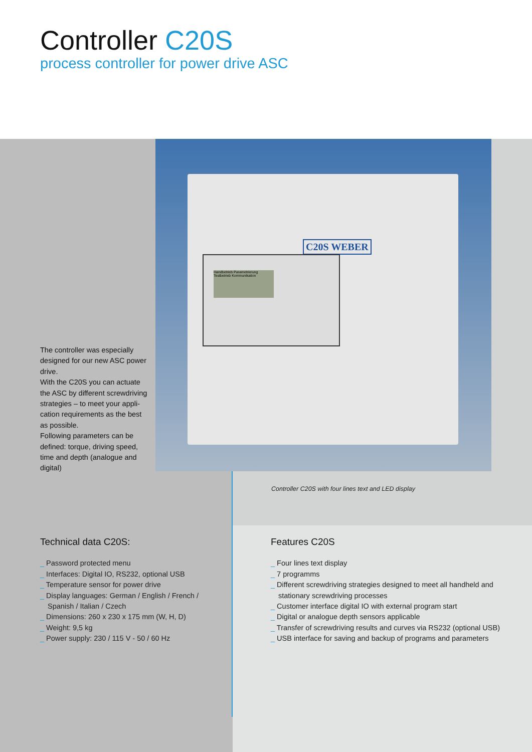Controller C20S
process controller for power drive ASC
C20S WEBER
Handbetrieb Parametrierung Testbetrieb Kommunikation
The controller was especially designed for our new ASC power drive.
With the C20S you can actuate the ASC by different screwdriving strategies – to meet your appli-cation requirements as the best as possible.
Following parameters can be defined: torque, driving speed, time and depth (analogue and digital)
Controller C20S with four lines text and LED display
Technical data C20S:
_ Password protected menu
_ Interfaces: Digital IO, RS232, optional USB
_ Temperature sensor for power drive
_ Display languages: German / English / French / Spanish / Italian / Czech
_ Dimensions: 260 x 230 x 175 mm (W, H, D)
_ Weight: 9,5 kg
_ Power supply: 230 / 115 V - 50 / 60 Hz
Features C20S
_ Four lines text display
_ 7 programms
_ Different screwdriving strategies designed to meet all handheld and stationary screwdriving processes
_ Customer interface digital IO with external program start
_ Digital or analogue depth sensors applicable
_ Transfer of screwdriving results and curves via RS232 (optional USB)
_ USB interface for saving and backup of programs and parameters